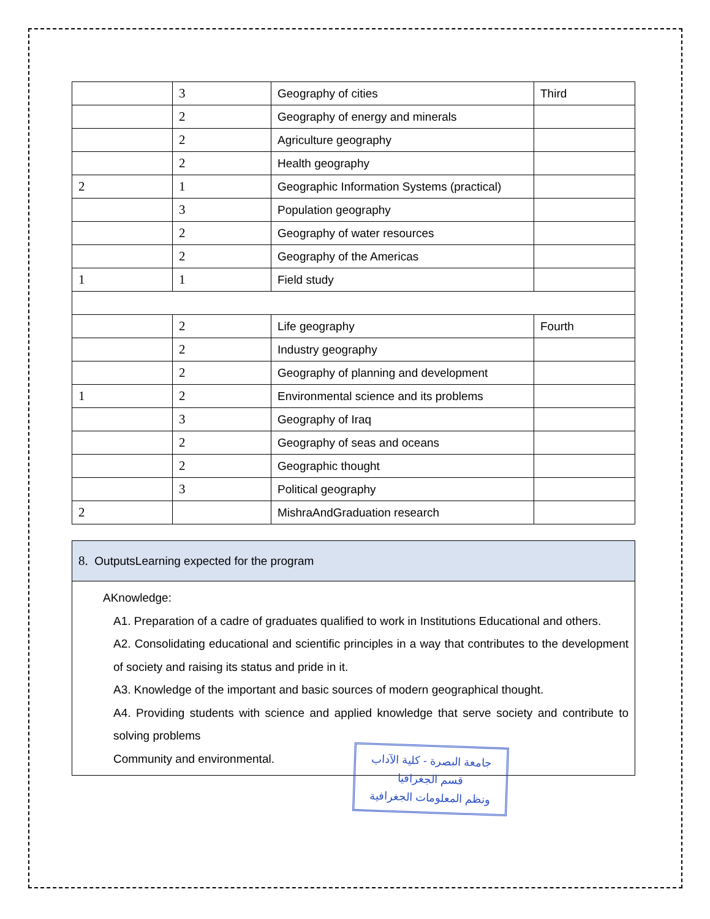| | 3 | Geography of cities | Third |
| | 2 | Geography of energy and minerals | |
| | 2 | Agriculture geography | |
| | 2 | Health geography | |
| 2 | 1 | Geographic Information Systems (practical) | |
| | 3 | Population geography | |
| | 2 | Geography of water resources | |
| | 2 | Geography of the Americas | |
| 1 | 1 | Field study | |
| | 2 | Life geography | Fourth |
| | 2 | Industry geography | |
| | 2 | Geography of planning and development | |
| 1 | 2 | Environmental science and its problems | |
| | 3 | Geography of Iraq | |
| | 2 | Geography of seas and oceans | |
| | 2 | Geographic thought | |
| | 3 | Political geography | |
| 2 | | MishraAndGraduation research | |
8. OutputsLearning expected for the program
AKnowledge:
A1. Preparation of a cadre of graduates qualified to work in Institutions Educational and others.
A2. Consolidating educational and scientific principles in a way that contributes to the development of society and raising its status and pride in it.
A3. Knowledge of the important and basic sources of modern geographical thought.
A4. Providing students with science and applied knowledge that serve society and contribute to solving problems
Community and environmental.
جامعة البصرة - كلية الآداب
قسم الجغرافيا
ونظم المعلومات الجغرافية